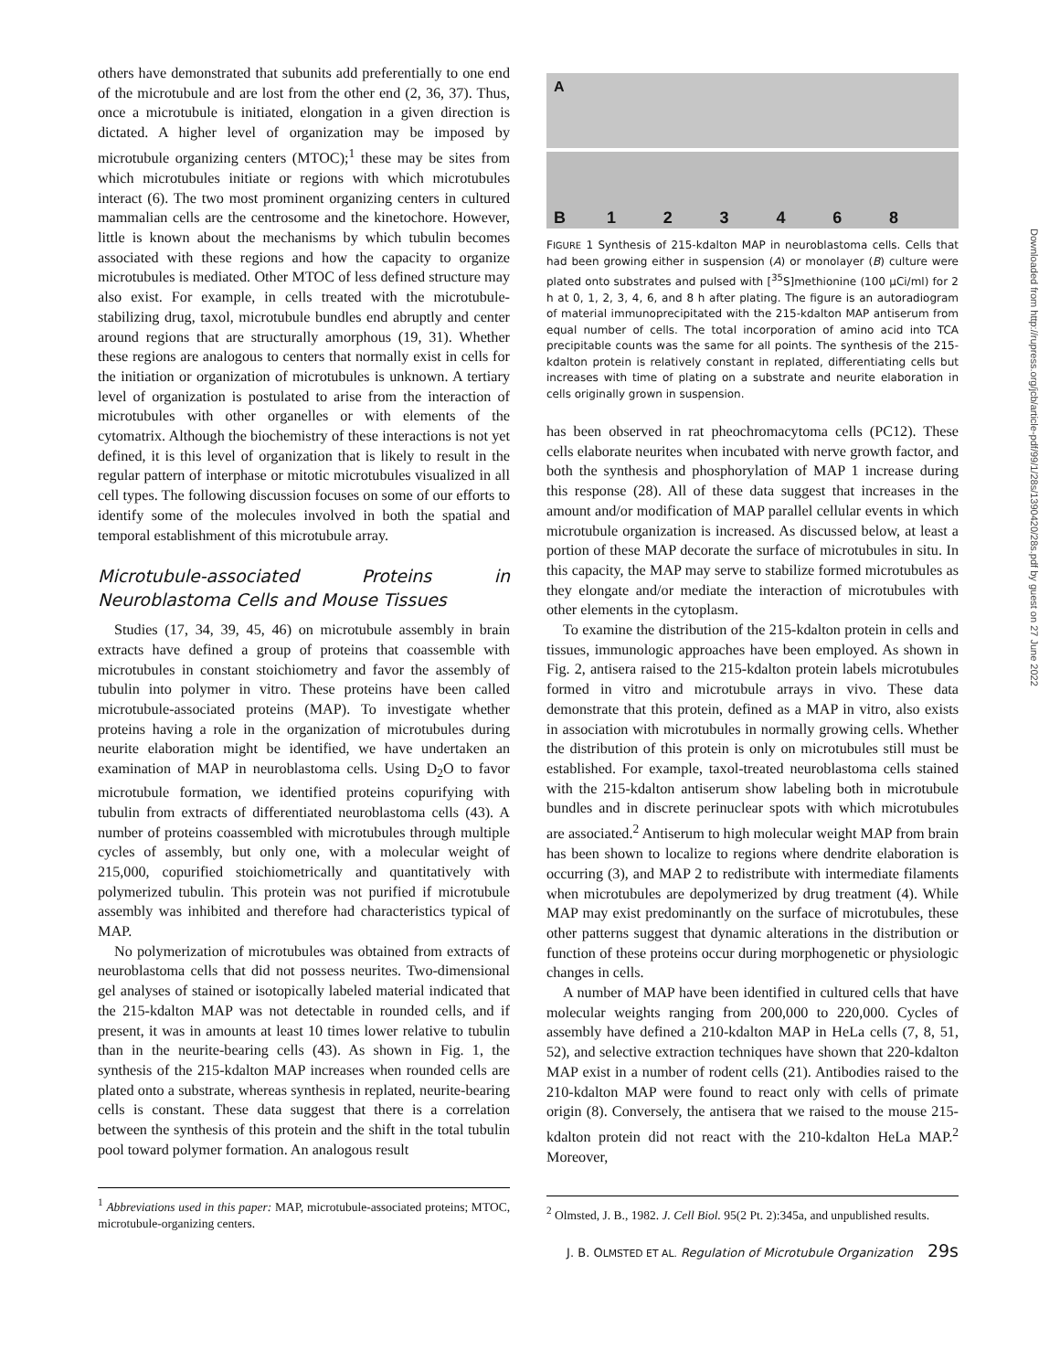others have demonstrated that subunits add preferentially to one end of the microtubule and are lost from the other end (2, 36, 37). Thus, once a microtubule is initiated, elongation in a given direction is dictated. A higher level of organization may be imposed by microtubule organizing centers (MTOC);<sup>1</sup> these may be sites from which microtubules initiate or regions with which microtubules interact (6). The two most prominent organizing centers in cultured mammalian cells are the centrosome and the kinetochore. However, little is known about the mechanisms by which tubulin becomes associated with these regions and how the capacity to organize microtubules is mediated. Other MTOC of less defined structure may also exist. For example, in cells treated with the microtubule-stabilizing drug, taxol, microtubule bundles end abruptly and center around regions that are structurally amorphous (19, 31). Whether these regions are analogous to centers that normally exist in cells for the initiation or organization of microtubules is unknown. A tertiary level of organization is postulated to arise from the interaction of microtubules with other organelles or with elements of the cytomatrix. Although the biochemistry of these interactions is not yet defined, it is this level of organization that is likely to result in the regular pattern of interphase or mitotic microtubules visualized in all cell types. The following discussion focuses on some of our efforts to identify some of the molecules involved in both the spatial and temporal establishment of this microtubule array.
Microtubule-associated Proteins in Neuroblastoma Cells and Mouse Tissues
Studies (17, 34, 39, 45, 46) on microtubule assembly in brain extracts have defined a group of proteins that coassemble with microtubules in constant stoichiometry and favor the assembly of tubulin into polymer in vitro. These proteins have been called microtubule-associated proteins (MAP). To investigate whether proteins having a role in the organization of microtubules during neurite elaboration might be identified, we have undertaken an examination of MAP in neuroblastoma cells. Using D<sub>2</sub>O to favor microtubule formation, we identified proteins copurifying with tubulin from extracts of differentiated neuroblastoma cells (43). A number of proteins coassembled with microtubules through multiple cycles of assembly, but only one, with a molecular weight of 215,000, copurified stoichiometrically and quantitatively with polymerized tubulin. This protein was not purified if microtubule assembly was inhibited and therefore had characteristics typical of MAP.
No polymerization of microtubules was obtained from extracts of neuroblastoma cells that did not possess neurites. Two-dimensional gel analyses of stained or isotopically labeled material indicated that the 215-kdalton MAP was not detectable in rounded cells, and if present, it was in amounts at least 10 times lower relative to tubulin than in the neurite-bearing cells (43). As shown in Fig. 1, the synthesis of the 215-kdalton MAP increases when rounded cells are plated onto a substrate, whereas synthesis in replated, neurite-bearing cells is constant. These data suggest that there is a correlation between the synthesis of this protein and the shift in the total tubulin pool toward polymer formation. An analogous result
<sup>1</sup> Abbreviations used in this paper: MAP, microtubule-associated proteins; MTOC, microtubule-organizing centers.
A
B 1 2 3 4 6 8
FIGURE 1 Synthesis of 215-kdalton MAP in neuroblastoma cells. Cells that had been growing either in suspension (A) or monolayer (B) culture were plated onto substrates and pulsed with [<sup>35</sup>S]methionine (100 μCi/ml) for 2 h at 0, 1, 2, 3, 4, 6, and 8 h after plating. The figure is an autoradiogram of material immunoprecipitated with the 215-kdalton MAP antiserum from equal number of cells. The total incorporation of amino acid into TCA precipitable counts was the same for all points. The synthesis of the 215-kdalton protein is relatively constant in replated, differentiating cells but increases with time of plating on a substrate and neurite elaboration in cells originally grown in suspension.
has been observed in rat pheochromacytoma cells (PC12). These cells elaborate neurites when incubated with nerve growth factor, and both the synthesis and phosphorylation of MAP 1 increase during this response (28). All of these data suggest that increases in the amount and/or modification of MAP parallel cellular events in which microtubule organization is increased. As discussed below, at least a portion of these MAP decorate the surface of microtubules in situ. In this capacity, the MAP may serve to stabilize formed microtubules as they elongate and/or mediate the interaction of microtubules with other elements in the cytoplasm.
To examine the distribution of the 215-kdalton protein in cells and tissues, immunologic approaches have been employed. As shown in Fig. 2, antisera raised to the 215-kdalton protein labels microtubules formed in vitro and microtubule arrays in vivo. These data demonstrate that this protein, defined as a MAP in vitro, also exists in association with microtubules in normally growing cells. Whether the distribution of this protein is only on microtubules still must be established. For example, taxol-treated neuroblastoma cells stained with the 215-kdalton antiserum show labeling both in microtubule bundles and in discrete perinuclear spots with which microtubules are associated.<sup>2</sup> Antiserum to high molecular weight MAP from brain has been shown to localize to regions where dendrite elaboration is occurring (3), and MAP 2 to redistribute with intermediate filaments when microtubules are depolymerized by drug treatment (4). While MAP may exist predominantly on the surface of microtubules, these other patterns suggest that dynamic alterations in the distribution or function of these proteins occur during morphogenetic or physiologic changes in cells.
A number of MAP have been identified in cultured cells that have molecular weights ranging from 200,000 to 220,000. Cycles of assembly have defined a 210-kdalton MAP in HeLa cells (7, 8, 51, 52), and selective extraction techniques have shown that 220-kdalton MAP exist in a number of rodent cells (21). Antibodies raised to the 210-kdalton MAP were found to react only with cells of primate origin (8). Conversely, the antisera that we raised to the mouse 215-kdalton protein did not react with the 210-kdalton HeLa MAP.<sup>2</sup> Moreover,
<sup>2</sup> Olmsted, J. B., 1982. J. Cell Biol. 95(2 Pt. 2):345a, and unpublished results.
J. B. OLMSTED ET AL. Regulation of Microtubule Organization 29s
Downloaded from http://rupress.org/jcb/article-pdf/99/1/28s/1390420/28s.pdf by guest on 27 June 2022